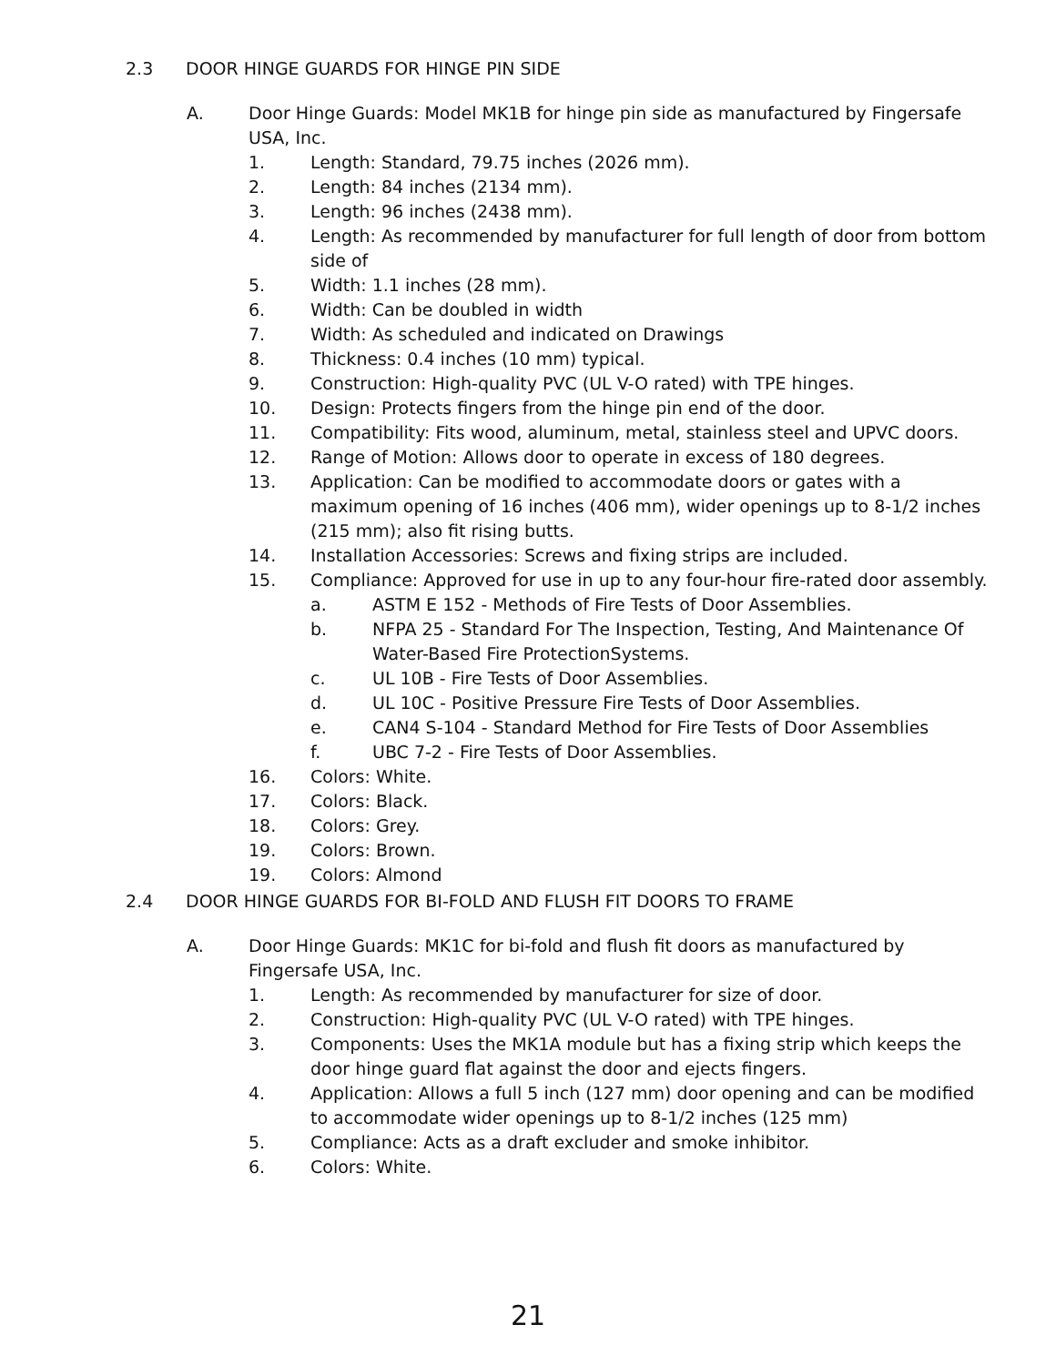2.3 DOOR HINGE GUARDS FOR HINGE PIN SIDE
A. Door Hinge Guards: Model MK1B for hinge pin side as manufactured by Fingersafe USA, Inc.
1. Length: Standard, 79.75 inches (2026 mm).
2. Length: 84 inches (2134 mm).
3. Length: 96 inches (2438 mm).
4. Length: As recommended by manufacturer for full length of door from bottom side of
5. Width: 1.1 inches (28 mm).
6. Width: Can be doubled in width
7. Width: As scheduled and indicated on Drawings
8. Thickness: 0.4 inches (10 mm) typical.
9. Construction: High-quality PVC (UL V-O rated) with TPE hinges.
10. Design: Protects fingers from the hinge pin end of the door.
11. Compatibility: Fits wood, aluminum, metal, stainless steel and UPVC doors.
12. Range of Motion: Allows door to operate in excess of 180 degrees.
13. Application: Can be modified to accommodate doors or gates with a maximum opening of 16 inches (406 mm), wider openings up to 8-1/2 inches (215 mm); also fit rising butts.
14. Installation Accessories: Screws and fixing strips are included.
15. Compliance: Approved for use in up to any four-hour fire-rated door assembly.
a. ASTM E 152 - Methods of Fire Tests of Door Assemblies.
b. NFPA 25 - Standard For The Inspection, Testing, And Maintenance Of Water-Based Fire ProtectionSystems.
c. UL 10B - Fire Tests of Door Assemblies.
d. UL 10C - Positive Pressure Fire Tests of Door Assemblies.
e. CAN4 S-104 - Standard Method for Fire Tests of Door Assemblies
f. UBC 7-2 - Fire Tests of Door Assemblies.
16. Colors: White.
17. Colors: Black.
18. Colors: Grey.
19. Colors: Brown.
19. Colors: Almond
2.4 DOOR HINGE GUARDS FOR BI-FOLD AND FLUSH FIT DOORS TO FRAME
A. Door Hinge Guards: MK1C for bi-fold and flush fit doors as manufactured by Fingersafe USA, Inc.
1. Length: As recommended by manufacturer for size of door.
2. Construction: High-quality PVC (UL V-O rated) with TPE hinges.
3. Components: Uses the MK1A module but has a fixing strip which keeps the door hinge guard flat against the door and ejects fingers.
4. Application: Allows a full 5 inch (127 mm) door opening and can be modified to accommodate wider openings up to 8-1/2 inches (125 mm)
5. Compliance: Acts as a draft excluder and smoke inhibitor.
6. Colors: White.
21